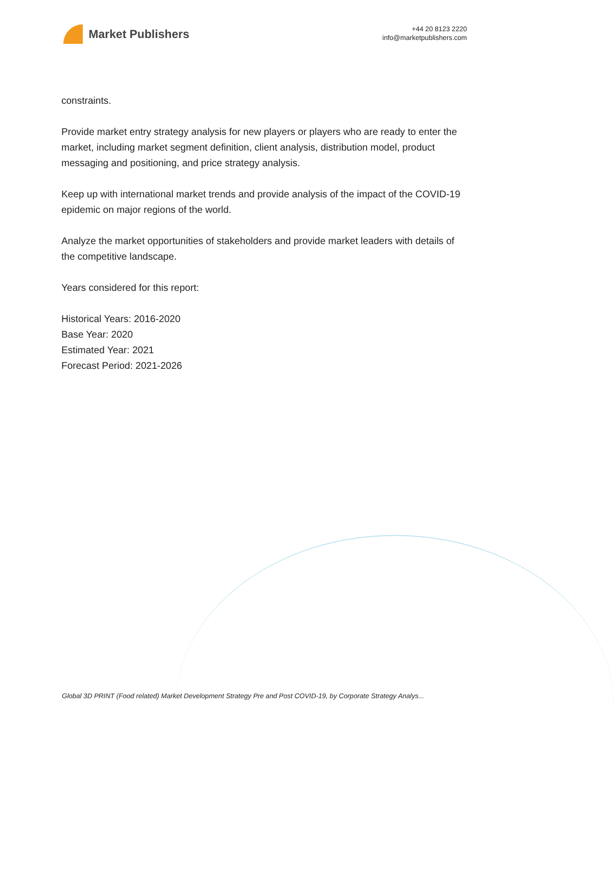Market Publishers
+44 20 8123 2220
info@marketpublishers.com
constraints.
Provide market entry strategy analysis for new players or players who are ready to enter the market, including market segment definition, client analysis, distribution model, product messaging and positioning, and price strategy analysis.
Keep up with international market trends and provide analysis of the impact of the COVID-19 epidemic on major regions of the world.
Analyze the market opportunities of stakeholders and provide market leaders with details of the competitive landscape.
Years considered for this report:
Historical Years: 2016-2020
Base Year: 2020
Estimated Year: 2021
Forecast Period: 2021-2026
Global 3D PRINT (Food related) Market Development Strategy Pre and Post COVID-19, by Corporate Strategy Analys...